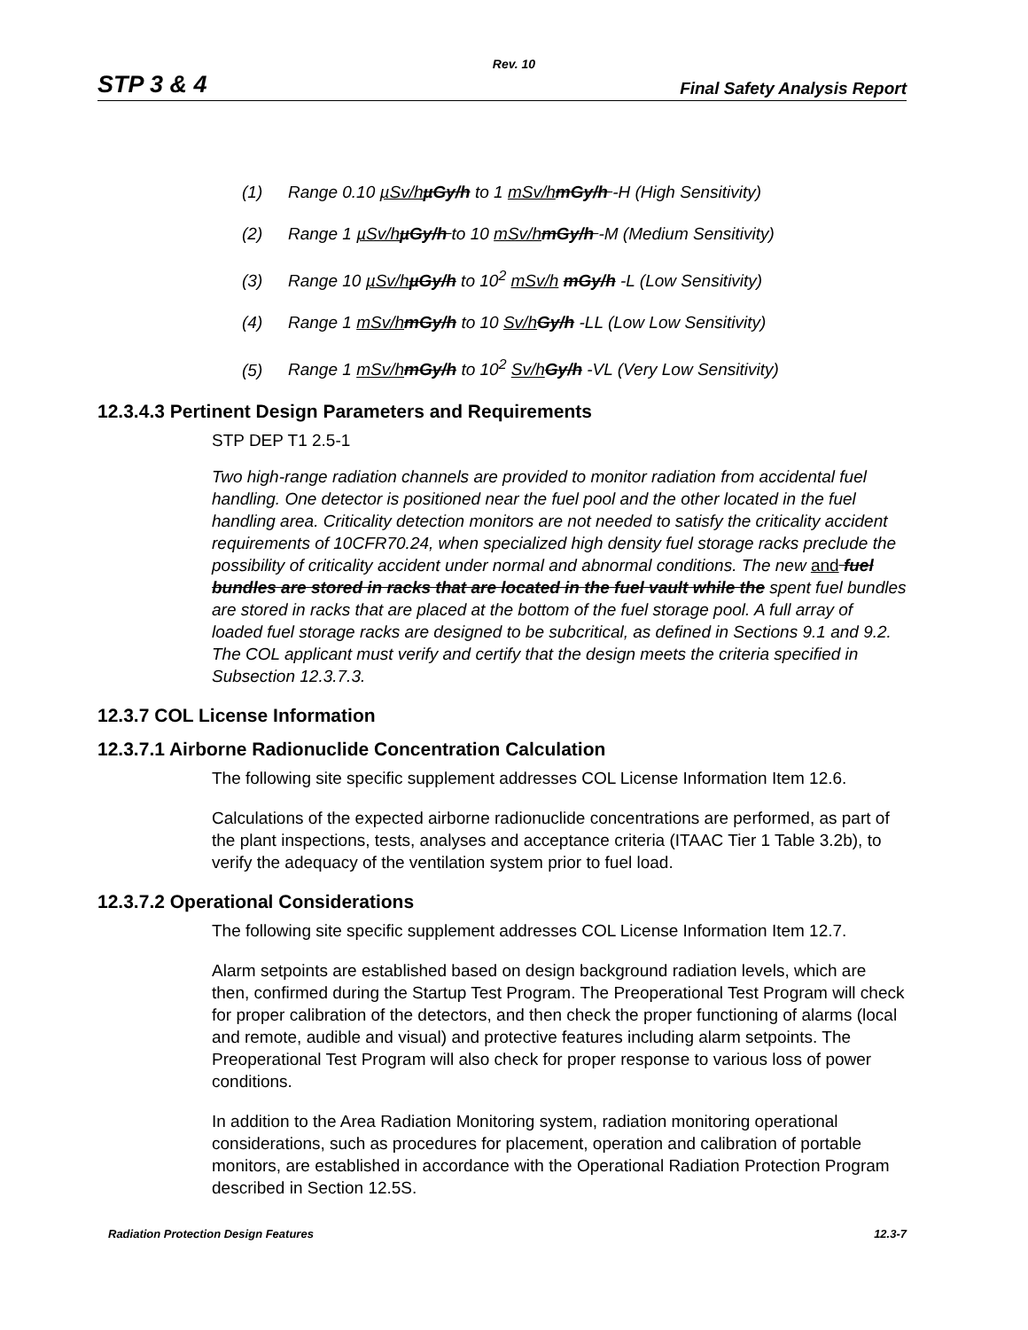Rev. 10
STP 3 & 4 Final Safety Analysis Report
(1) Range 0.10 µSv/h µGy/h to 1 mSv/h mGy/h -H (High Sensitivity)
(2) Range 1 µSv/h µGy/h to 10 mSv/h mGy/h -M (Medium Sensitivity)
(3) Range 10 µSv/h µGy/h to 10<sup>2</sup> mSv/h mGy/h -L (Low Sensitivity)
(4) Range 1 mSv/h mGy/h to 10 Sv/h Gy/h -LL (Low Low Sensitivity)
(5) Range 1 mSv/h mGy/h to 10<sup>2</sup> Sv/h Gy/h -VL (Very Low Sensitivity)
12.3.4.3 Pertinent Design Parameters and Requirements
STP DEP T1 2.5-1
Two high-range radiation channels are provided to monitor radiation from accidental fuel handling. One detector is positioned near the fuel pool and the other located in the fuel handling area. Criticality detection monitors are not needed to satisfy the criticality accident requirements of 10CFR70.24, when specialized high density fuel storage racks preclude the possibility of criticality accident under normal and abnormal conditions. The new and fuel bundles are stored in racks that are located in the fuel vault while the spent fuel bundles are stored in racks that are placed at the bottom of the fuel storage pool. A full array of loaded fuel storage racks are designed to be subcritical, as defined in Sections 9.1 and 9.2. The COL applicant must verify and certify that the design meets the criteria specified in Subsection 12.3.7.3.
12.3.7 COL License Information
12.3.7.1 Airborne Radionuclide Concentration Calculation
The following site specific supplement addresses COL License Information Item 12.6.
Calculations of the expected airborne radionuclide concentrations are performed, as part of the plant inspections, tests, analyses and acceptance criteria (ITAAC Tier 1 Table 3.2b), to verify the adequacy of the ventilation system prior to fuel load.
12.3.7.2 Operational Considerations
The following site specific supplement addresses COL License Information Item 12.7.
Alarm setpoints are established based on design background radiation levels, which are then, confirmed during the Startup Test Program. The Preoperational Test Program will check for proper calibration of the detectors, and then check the proper functioning of alarms (local and remote, audible and visual) and protective features including alarm setpoints. The Preoperational Test Program will also check for proper response to various loss of power conditions.
In addition to the Area Radiation Monitoring system, radiation monitoring operational considerations, such as procedures for placement, operation and calibration of portable monitors, are established in accordance with the Operational Radiation Protection Program described in Section 12.5S.
Radiation Protection Design Features 12.3-7